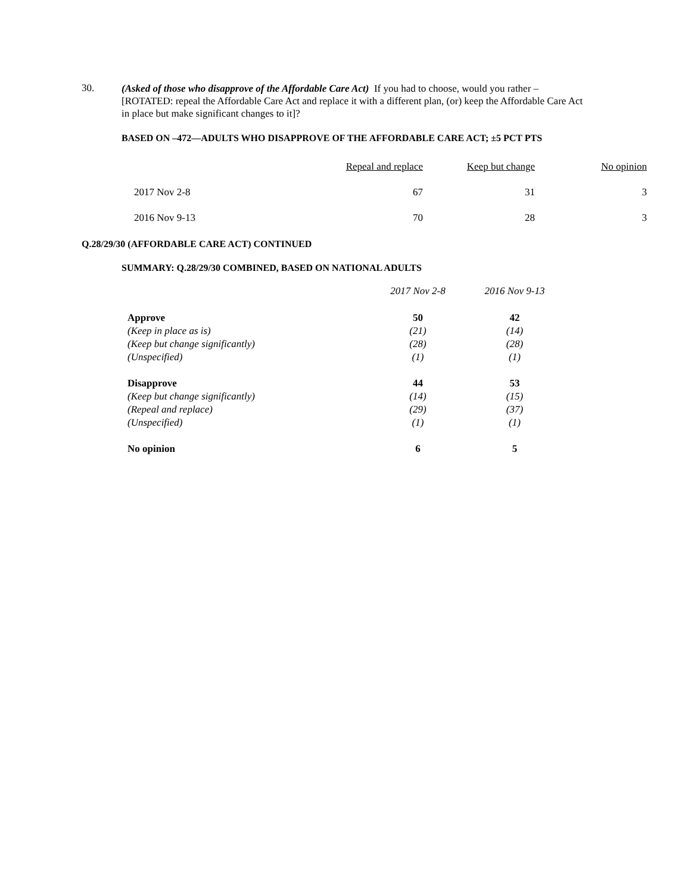30.
(Asked of those who disapprove of the Affordable Care Act) If you had to choose, would you rather – [ROTATED: repeal the Affordable Care Act and replace it with a different plan, (or) keep the Affordable Care Act in place but make significant changes to it]?
BASED ON –472—ADULTS WHO DISAPPROVE OF THE AFFORDABLE CARE ACT; ±5 PCT PTS
| | Repeal and replace | Keep but change | No opinion |
| --- | --- | --- | --- |
| 2017 Nov 2-8 | 67 | 31 | 3 |
| 2016 Nov 9-13 | 70 | 28 | 3 |
Q.28/29/30 (AFFORDABLE CARE ACT) CONTINUED
SUMMARY: Q.28/29/30 COMBINED, BASED ON NATIONAL ADULTS
| | 2017 Nov 2-8 | 2016 Nov 9-13 |
| Approve | 50 | 42 |
| (Keep in place as is) | (21) | (14) |
| (Keep but change significantly) | (28) | (28) |
| (Unspecified) | (1) | (1) |
| Disapprove | 44 | 53 |
| (Keep but change significantly) | (14) | (15) |
| (Repeal and replace) | (29) | (37) |
| (Unspecified) | (1) | (1) |
| No opinion | 6 | 5 |